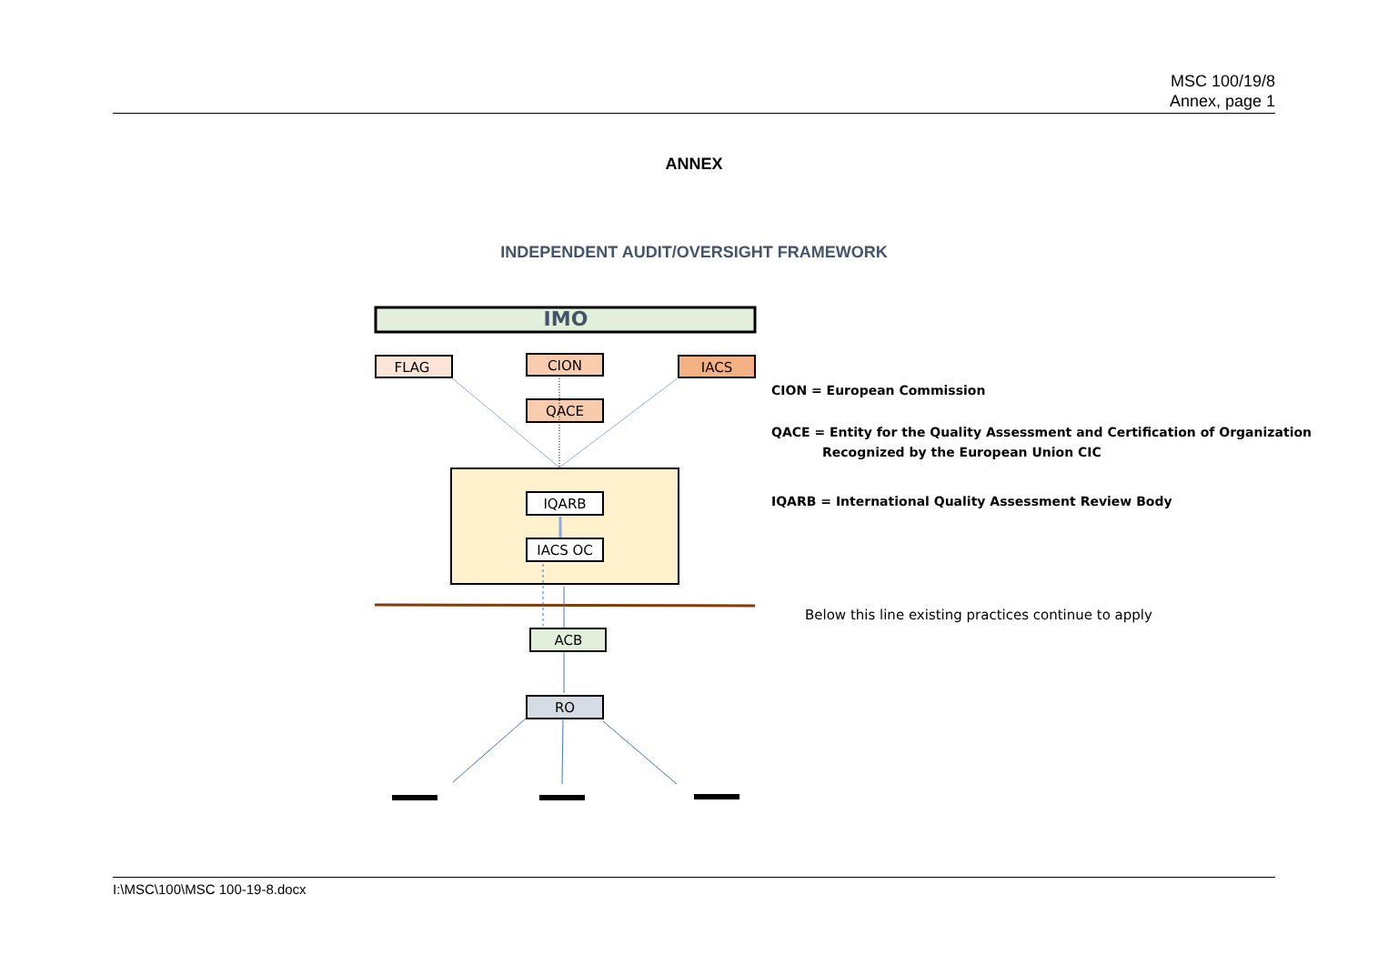MSC 100/19/8
Annex, page 1
ANNEX
INDEPENDENT AUDIT/OVERSIGHT FRAMEWORK
IMO
FLAG
CION
IACS
QACE
IQARB
IACS OC
ACB
RO
CION = European Commission
QACE = Entity for the Quality Assessment and Certification of Organization
Recognized by the European Union CIC
IQARB = International Quality Assessment Review Body
Below this line existing practices continue to apply
I:\MSC\100\MSC 100-19-8.docx